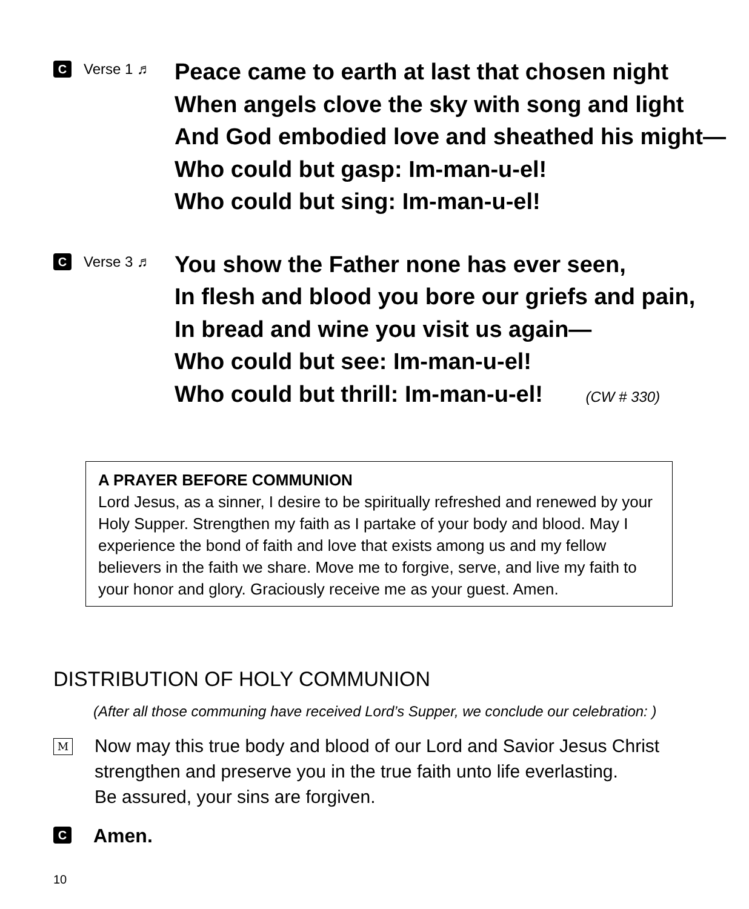C Verse 1 ♬
Peace came to earth at last that chosen night
When angels clove the sky with song and light
And God embodied love and sheathed his might—
Who could but gasp: Im-man-u-el!
Who could but sing: Im-man-u-el!
C Verse 3 ♬
You show the Father none has ever seen,
In flesh and blood you bore our griefs and pain,
In bread and wine you visit us again—
Who could but see: Im-man-u-el!
Who could but thrill: Im-man-u-el! (CW # 330)
A PRAYER BEFORE COMMUNION
Lord Jesus, as a sinner, I desire to be spiritually refreshed and renewed by your Holy Supper. Strengthen my faith as I partake of your body and blood. May I experience the bond of faith and love that exists among us and my fellow believers in the faith we share. Move me to forgive, serve, and live my faith to your honor and glory. Graciously receive me as your guest. Amen.
DISTRIBUTION OF HOLY COMMUNION
(After all those communing have received Lord’s Supper, we conclude our celebration: )
M
Now may this true body and blood of our Lord and Savior Jesus Christ
strengthen and preserve you in the true faith unto life everlasting.
Be assured, your sins are forgiven.
C Amen.
10